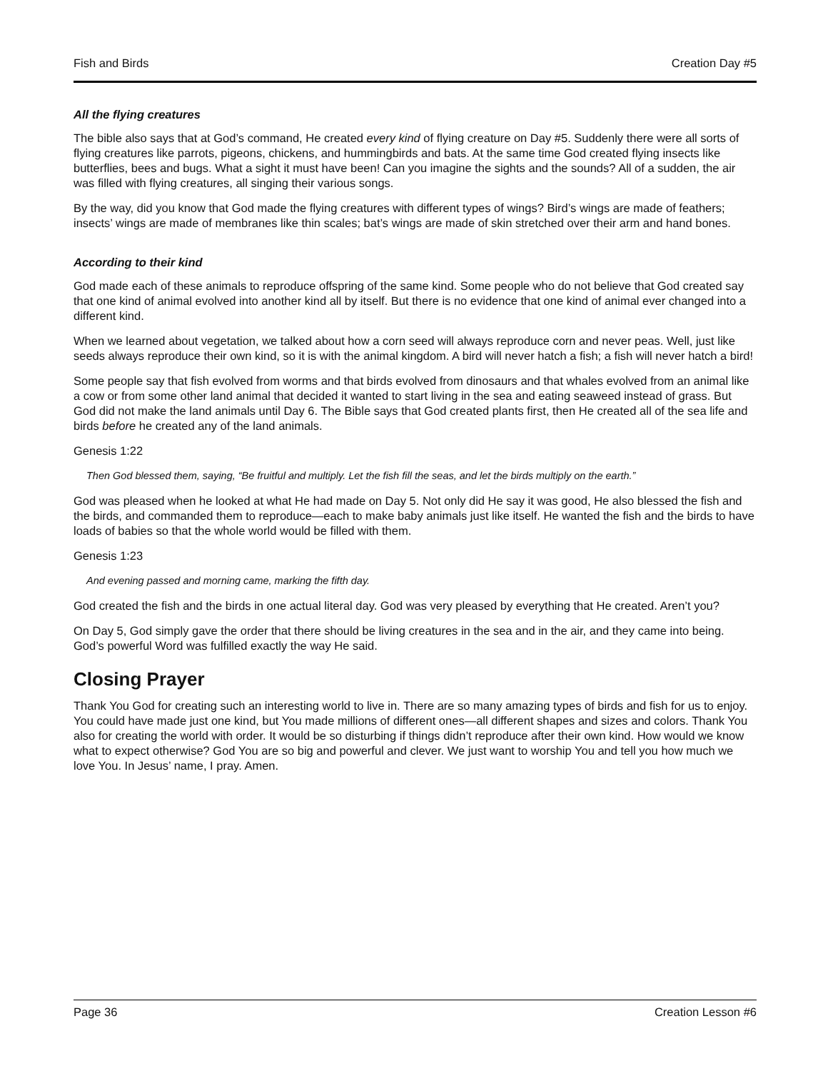Fish and Birds Creation Day #5
All the flying creatures
The bible also says that at God’s command, He created every kind of flying creature on Day #5. Suddenly there were all sorts of flying creatures like parrots, pigeons, chickens, and hummingbirds and bats. At the same time God created flying insects like butterflies, bees and bugs. What a sight it must have been! Can you imagine the sights and the sounds? All of a sudden, the air was filled with flying creatures, all singing their various songs.
By the way, did you know that God made the flying creatures with different types of wings? Bird’s wings are made of feathers; insects’ wings are made of membranes like thin scales; bat’s wings are made of skin stretched over their arm and hand bones.
According to their kind
God made each of these animals to reproduce offspring of the same kind. Some people who do not believe that God created say that one kind of animal evolved into another kind all by itself. But there is no evidence that one kind of animal ever changed into a different kind.
When we learned about vegetation, we talked about how a corn seed will always reproduce corn and never peas. Well, just like seeds always reproduce their own kind, so it is with the animal kingdom. A bird will never hatch a fish; a fish will never hatch a bird!
Some people say that fish evolved from worms and that birds evolved from dinosaurs and that whales evolved from an animal like a cow or from some other land animal that decided it wanted to start living in the sea and eating seaweed instead of grass. But God did not make the land animals until Day 6. The Bible says that God created plants first, then He created all of the sea life and birds before he created any of the land animals.
Genesis 1:22
Then God blessed them, saying, “Be fruitful and multiply. Let the fish fill the seas, and let the birds multiply on the earth.”
God was pleased when he looked at what He had made on Day 5. Not only did He say it was good, He also blessed the fish and the birds, and commanded them to reproduce—each to make baby animals just like itself. He wanted the fish and the birds to have loads of babies so that the whole world would be filled with them.
Genesis 1:23
And evening passed and morning came, marking the fifth day.
God created the fish and the birds in one actual literal day. God was very pleased by everything that He created. Aren’t you?
On Day 5, God simply gave the order that there should be living creatures in the sea and in the air, and they came into being. God’s powerful Word was fulfilled exactly the way He said.
Closing Prayer
Thank You God for creating such an interesting world to live in. There are so many amazing types of birds and fish for us to enjoy. You could have made just one kind, but You made millions of different ones—all different shapes and sizes and colors. Thank You also for creating the world with order. It would be so disturbing if things didn’t reproduce after their own kind. How would we know what to expect otherwise? God You are so big and powerful and clever. We just want to worship You and tell you how much we love You. In Jesus’ name, I pray. Amen.
Page 36 Creation Lesson #6